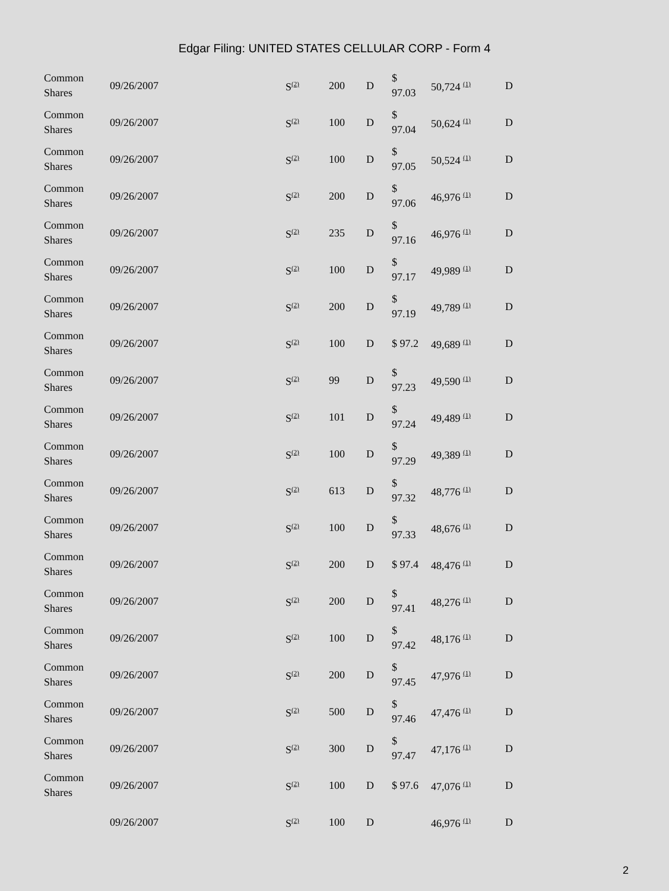Edgar Filing: UNITED STATES CELLULAR CORP - Form 4
| Common Shares | 09/26/2007 | S<sup>(2)</sup> | 200 | D | $ 97.03 | 50,724 <sup>(1)</sup> | D |
| Common Shares | 09/26/2007 | S<sup>(2)</sup> | 100 | D | $ 97.04 | 50,624 <sup>(1)</sup> | D |
| Common Shares | 09/26/2007 | S<sup>(2)</sup> | 100 | D | $ 97.05 | 50,524 <sup>(1)</sup> | D |
| Common Shares | 09/26/2007 | S<sup>(2)</sup> | 200 | D | $ 97.06 | 46,976 <sup>(1)</sup> | D |
| Common Shares | 09/26/2007 | S<sup>(2)</sup> | 235 | D | $ 97.16 | 46,976 <sup>(1)</sup> | D |
| Common Shares | 09/26/2007 | S<sup>(2)</sup> | 100 | D | $ 97.17 | 49,989 <sup>(1)</sup> | D |
| Common Shares | 09/26/2007 | S<sup>(2)</sup> | 200 | D | $ 97.19 | 49,789 <sup>(1)</sup> | D |
| Common Shares | 09/26/2007 | S<sup>(2)</sup> | 100 | D | $ 97.2 | 49,689 <sup>(1)</sup> | D |
| Common Shares | 09/26/2007 | S<sup>(2)</sup> | 99 | D | $ 97.23 | 49,590 <sup>(1)</sup> | D |
| Common Shares | 09/26/2007 | S<sup>(2)</sup> | 101 | D | $ 97.24 | 49,489 <sup>(1)</sup> | D |
| Common Shares | 09/26/2007 | S<sup>(2)</sup> | 100 | D | $ 97.29 | 49,389 <sup>(1)</sup> | D |
| Common Shares | 09/26/2007 | S<sup>(2)</sup> | 613 | D | $ 97.32 | 48,776 <sup>(1)</sup> | D |
| Common Shares | 09/26/2007 | S<sup>(2)</sup> | 100 | D | $ 97.33 | 48,676 <sup>(1)</sup> | D |
| Common Shares | 09/26/2007 | S<sup>(2)</sup> | 200 | D | $ 97.4 | 48,476 <sup>(1)</sup> | D |
| Common Shares | 09/26/2007 | S<sup>(2)</sup> | 200 | D | $ 97.41 | 48,276 <sup>(1)</sup> | D |
| Common Shares | 09/26/2007 | S<sup>(2)</sup> | 100 | D | $ 97.42 | 48,176 <sup>(1)</sup> | D |
| Common Shares | 09/26/2007 | S<sup>(2)</sup> | 200 | D | $ 97.45 | 47,976 <sup>(1)</sup> | D |
| Common Shares | 09/26/2007 | S<sup>(2)</sup> | 500 | D | $ 97.46 | 47,476 <sup>(1)</sup> | D |
| Common Shares | 09/26/2007 | S<sup>(2)</sup> | 300 | D | $ 97.47 | 47,176 <sup>(1)</sup> | D |
| Common Shares | 09/26/2007 | S<sup>(2)</sup> | 100 | D | $ 97.6 | 47,076 <sup>(1)</sup> | D |
| | 09/26/2007 | S<sup>(2)</sup> | 100 | D | | 46,976 <sup>(1)</sup> | D |
2